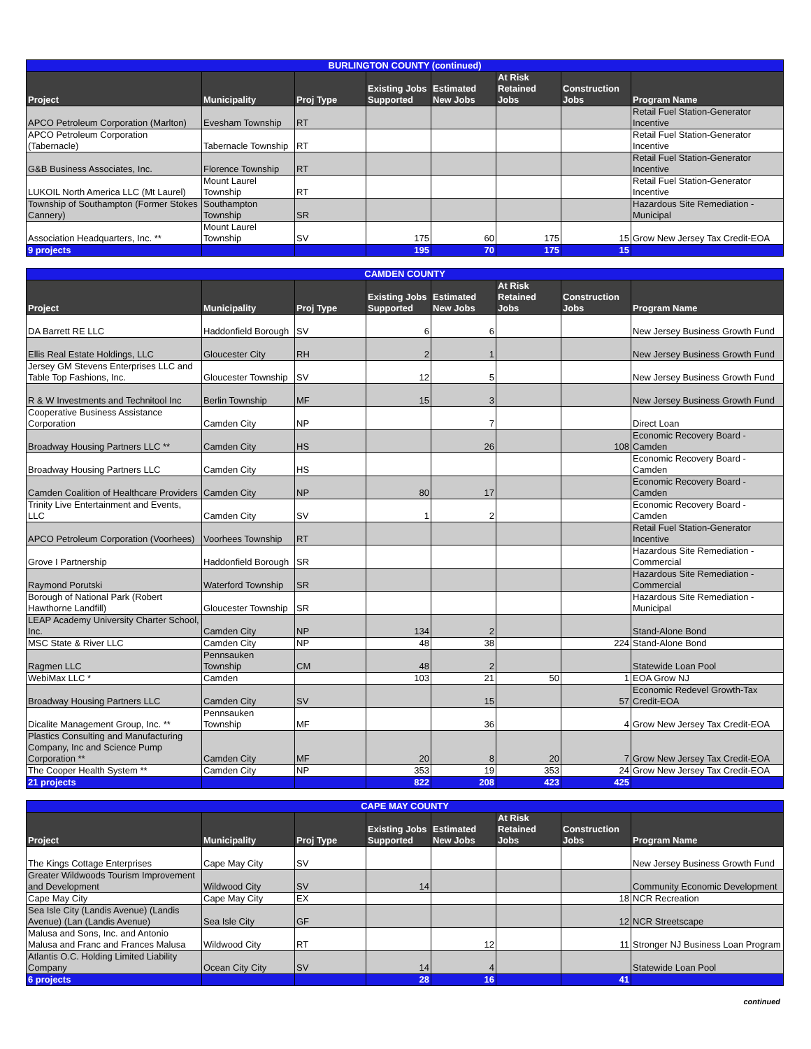| BURLINGTON COUNTY (continued) | | | | | | | |
| --- | --- | --- | --- | --- | --- | --- | --- |
| Project | Municipality | Proj Type | Existing Jobs Supported | Estimated New Jobs | At Risk Retained Jobs | Construction Jobs | Program Name |
| APCO Petroleum Corporation (Marlton) | Evesham Township | RT | | | | | Retail Fuel Station-Generator Incentive |
| APCO Petroleum Corporation (Tabernacle) | Tabernacle Township | RT | | | | | Retail Fuel Station-Generator Incentive |
| G&B Business Associates, Inc. | Florence Township | RT | | | | | Retail Fuel Station-Generator Incentive |
| LUKOIL North America LLC (Mt Laurel) | Mount Laurel Township | RT | | | | | Retail Fuel Station-Generator Incentive |
| Township of Southampton (Former Stokes Cannery) | Southampton Township | SR | | | | | Hazardous Site Remediation - Municipal |
| Association Headquarters, Inc. ** | Mount Laurel Township | SV | 175 | 60 | 175 | 15 | Grow New Jersey Tax Credit-EOA |
| 9 projects | | | 195 | 70 | 175 | 15 | |
| CAMDEN COUNTY | | | | | | | |
| --- | --- | --- | --- | --- | --- | --- | --- |
| Project | Municipality | Proj Type | Existing Jobs Supported | Estimated New Jobs | At Risk Retained Jobs | Construction Jobs | Program Name |
| DA Barrett RE LLC | Haddonfield Borough | SV | 6 | 6 | | | New Jersey Business Growth Fund |
| Ellis Real Estate Holdings, LLC | Gloucester City | RH | 2 | 1 | | | New Jersey Business Growth Fund |
| Jersey GM Stevens Enterprises LLC and Table Top Fashions, Inc. | Gloucester Township | SV | 12 | 5 | | | New Jersey Business Growth Fund |
| R & W Investments and Technitool Inc | Berlin Township | MF | 15 | 3 | | | New Jersey Business Growth Fund |
| Cooperative Business Assistance Corporation | Camden City | NP | | 7 | | | Direct Loan |
| Broadway Housing Partners LLC ** | Camden City | HS | | 26 | | 108 | Economic Recovery Board - Camden |
| Broadway Housing Partners LLC | Camden City | HS | | | | | Economic Recovery Board - Camden |
| Camden Coalition of Healthcare Providers | Camden City | NP | 80 | 17 | | | Economic Recovery Board - Camden |
| Trinity Live Entertainment and Events, LLC | Camden City | SV | 1 | 2 | | | Economic Recovery Board - Camden |
| APCO Petroleum Corporation (Voorhees) | Voorhees Township | RT | | | | | Retail Fuel Station-Generator Incentive |
| Grove I Partnership | Haddonfield Borough | SR | | | | | Hazardous Site Remediation - Commercial |
| Raymond Porutski | Waterford Township | SR | | | | | Hazardous Site Remediation - Commercial |
| Borough of National Park (Robert Hawthorne Landfill) | Gloucester Township | SR | | | | | Hazardous Site Remediation - Municipal |
| LEAP Academy University Charter School, Inc. | Camden City | NP | 134 | 2 | | | Stand-Alone Bond |
| MSC State & River LLC | Camden City | NP | 48 | 38 | | 224 | Stand-Alone Bond |
| Ragmen LLC | Pennsauken Township | CM | 48 | 2 | | | Statewide Loan Pool |
| WebiMax LLC * | Camden | | 103 | 21 | 50 | 1 | EOA Grow NJ |
| Broadway Housing Partners LLC | Camden City | SV | | 15 | | 57 | Economic Redevel Growth-Tax Credit-EOA |
| Dicalite Management Group, Inc. ** | Pennsauken Township | MF | | 36 | | 4 | Grow New Jersey Tax Credit-EOA |
| Plastics Consulting and Manufacturing Company, Inc and Science Pump Corporation ** | Camden City | MF | 20 | 8 | 20 | 7 | Grow New Jersey Tax Credit-EOA |
| The Cooper Health System ** | Camden City | NP | 353 | 19 | 353 | 24 | Grow New Jersey Tax Credit-EOA |
| 21 projects | | | 822 | 208 | 423 | 425 | |
| CAPE MAY COUNTY | | | | | | | |
| --- | --- | --- | --- | --- | --- | --- | --- |
| Project | Municipality | Proj Type | Existing Jobs Supported | Estimated New Jobs | At Risk Retained Jobs | Construction Jobs | Program Name |
| The Kings Cottage Enterprises | Cape May City | SV | | | | | New Jersey Business Growth Fund |
| Greater Wildwoods Tourism Improvement and Development | Wildwood City | SV | 14 | | | | Community Economic Development |
| Cape May City | Cape May City | EX | | | | 18 | NCR Recreation |
| Sea Isle City (Landis Avenue) (Landis Avenue) (Lan (Landis Avenue) | Sea Isle City | GF | | | | 12 | NCR Streetscape |
| Malusa and Sons, Inc. and Antonio Malusa and Franc and Frances Malusa | Wildwood City | RT | | 12 | | 11 | Stronger NJ Business Loan Program |
| Atlantis O.C. Holding Limited Liability Company | Ocean City City | SV | 14 | 4 | | | Statewide Loan Pool |
| 6 projects | | | 28 | 16 | | 41 | |
continued